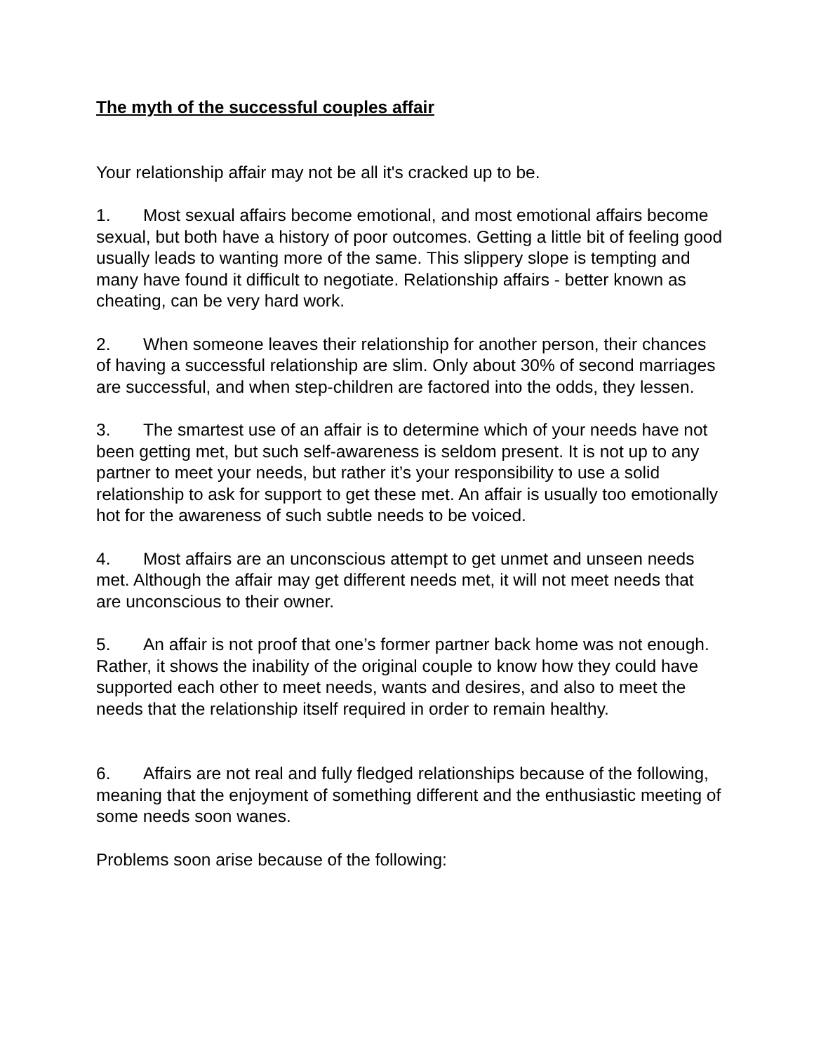The myth of the successful couples affair
Your relationship affair may not be all it's cracked up to be.
1. Most sexual affairs become emotional, and most emotional affairs become sexual, but both have a history of poor outcomes. Getting a little bit of feeling good usually leads to wanting more of the same. This slippery slope is tempting and many have found it difficult to negotiate. Relationship affairs - better known as cheating, can be very hard work.
2. When someone leaves their relationship for another person, their chances of having a successful relationship are slim. Only about 30% of second marriages are successful, and when step-children are factored into the odds, they lessen.
3. The smartest use of an affair is to determine which of your needs have not been getting met, but such self-awareness is seldom present. It is not up to any partner to meet your needs, but rather it’s your responsibility to use a solid relationship to ask for support to get these met. An affair is usually too emotionally hot for the awareness of such subtle needs to be voiced.
4. Most affairs are an unconscious attempt to get unmet and unseen needs met. Although the affair may get different needs met, it will not meet needs that are unconscious to their owner.
5. An affair is not proof that one’s former partner back home was not enough. Rather, it shows the inability of the original couple to know how they could have supported each other to meet needs, wants and desires, and also to meet the needs that the relationship itself required in order to remain healthy.
6. Affairs are not real and fully fledged relationships because of the following, meaning that the enjoyment of something different and the enthusiastic meeting of some needs soon wanes.
Problems soon arise because of the following: